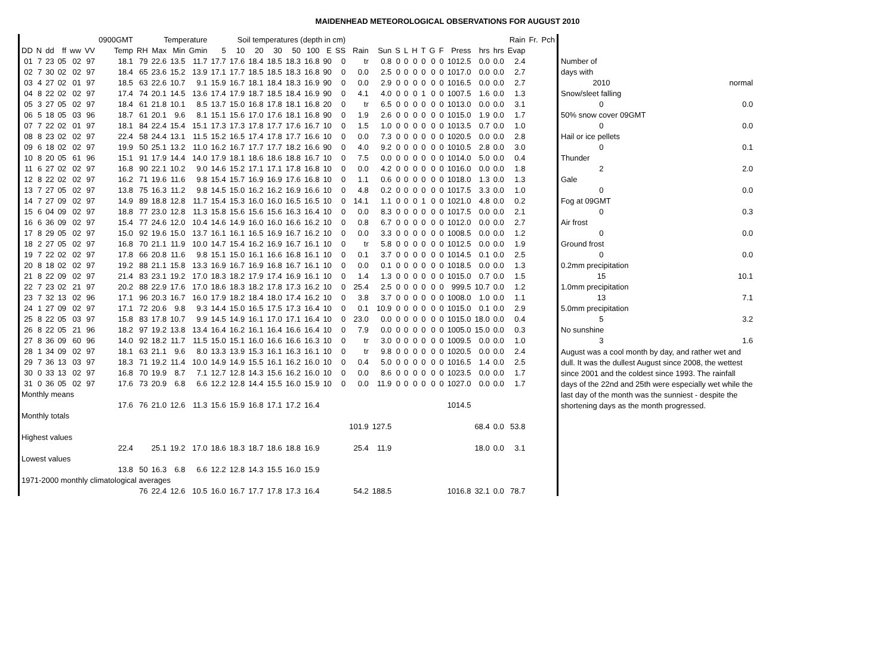MAIDENHEAD METEOROLOGICAL OBSERVATIONS FOR AUGUST 2010
| | | | | | | 0900GMT | | Temperature | | | Soil temperatures (depth in cm) | | | | | | | | | | | | | | | | | | | Rain | Fr. | Pch |
| --- | --- | --- | --- | --- | --- | --- | --- | --- | --- | --- | --- | --- | --- | --- | --- | --- | --- | --- | --- | --- | --- | --- | --- | --- | --- | --- | --- | --- | --- | --- | --- | --- |
| DD | N | dd | ff | ww | VV | Temp | RH | Max | Min | Gmin | 5 | 10 | 20 | 30 | 50 | 100 | E | SS | Rain | Sun | S | L | H | T | G | F | Press | hrs | hrs | Evap | | |
| 01 | 7 | 23 | 05 | 02 | 97 | 18.1 | 79 | 22.6 | 13.5 | 11.7 | 17.7 | 17.6 | 18.4 | 18.5 | 18.3 | 16.8 | 90 | 0 | tr | 0.8 | 0 | 0 | 0 | 0 | 0 | 0 | 1012.5 | 0.0 | 0.0 | 2.4 | | |
| 02 | 7 | 30 | 02 | 02 | 97 | 18.4 | 65 | 23.6 | 15.2 | 13.9 | 17.1 | 17.7 | 18.5 | 18.5 | 18.3 | 16.8 | 90 | 0 | 0.0 | 2.5 | 0 | 0 | 0 | 0 | 0 | 0 | 1017.0 | 0.0 | 0.0 | 2.7 | | |
| 03 | 4 | 27 | 02 | 01 | 97 | 18.5 | 63 | 22.6 | 10.7 | 9.1 | 15.9 | 16.7 | 18.1 | 18.4 | 18.3 | 16.9 | 90 | 0 | 0.0 | 2.9 | 0 | 0 | 0 | 0 | 0 | 0 | 1016.5 | 0.0 | 0.0 | 2.7 | | |
| 04 | 8 | 22 | 02 | 02 | 97 | 17.4 | 74 | 20.1 | 14.5 | 13.6 | 17.4 | 17.9 | 18.7 | 18.5 | 18.4 | 16.9 | 90 | 0 | 4.1 | 4.0 | 0 | 0 | 0 | 1 | 0 | 0 | 1007.5 | 1.6 | 0.0 | 1.3 | | |
| 05 | 3 | 27 | 05 | 02 | 97 | 18.4 | 61 | 21.8 | 10.1 | 8.5 | 13.7 | 15.0 | 16.8 | 17.8 | 18.1 | 16.8 | 20 | 0 | tr | 6.5 | 0 | 0 | 0 | 0 | 0 | 0 | 1013.0 | 0.0 | 0.0 | 3.1 | | |
| 06 | 5 | 18 | 05 | 03 | 96 | 18.7 | 61 | 20.1 | 9.6 | 8.1 | 15.1 | 15.6 | 17.0 | 17.6 | 18.1 | 16.8 | 90 | 0 | 1.9 | 2.6 | 0 | 0 | 0 | 0 | 0 | 0 | 1015.0 | 1.9 | 0.0 | 1.7 | | |
| 07 | 7 | 22 | 02 | 01 | 97 | 18.1 | 84 | 22.4 | 15.4 | 15.1 | 17.3 | 17.3 | 17.8 | 17.7 | 17.6 | 16.7 | 10 | 0 | 1.5 | 1.0 | 0 | 0 | 0 | 0 | 0 | 0 | 1013.5 | 0.7 | 0.0 | 1.0 | | |
| 08 | 8 | 23 | 02 | 02 | 97 | 22.4 | 58 | 24.4 | 13.1 | 11.5 | 15.2 | 16.5 | 17.4 | 17.8 | 17.7 | 16.6 | 10 | 0 | 0.0 | 7.3 | 0 | 0 | 0 | 0 | 0 | 0 | 1020.5 | 0.0 | 0.0 | 2.8 | | |
| 09 | 6 | 18 | 02 | 02 | 97 | 19.9 | 50 | 25.1 | 13.2 | 11.0 | 16.2 | 16.7 | 17.7 | 17.7 | 18.2 | 16.6 | 90 | 0 | 4.0 | 9.2 | 0 | 0 | 0 | 0 | 0 | 0 | 1010.5 | 2.8 | 0.0 | 3.0 | | |
| 10 | 8 | 20 | 05 | 61 | 96 | 15.1 | 91 | 17.9 | 14.4 | 14.0 | 17.9 | 18.1 | 18.6 | 18.6 | 18.8 | 16.7 | 10 | 0 | 7.5 | 0.0 | 0 | 0 | 0 | 0 | 0 | 0 | 1014.0 | 5.0 | 0.0 | 0.4 | | |
| 11 | 6 | 27 | 02 | 02 | 97 | 16.8 | 90 | 22.1 | 10.2 | 9.0 | 14.6 | 15.2 | 17.1 | 17.1 | 17.8 | 16.8 | 10 | 0 | 0.0 | 4.2 | 0 | 0 | 0 | 0 | 0 | 0 | 1016.0 | 0.0 | 0.0 | 1.8 | | |
| 12 | 8 | 22 | 02 | 02 | 97 | 16.2 | 71 | 19.6 | 11.6 | 9.8 | 15.4 | 15.7 | 16.9 | 16.9 | 17.6 | 16.8 | 10 | 0 | 1.1 | 0.6 | 0 | 0 | 0 | 0 | 0 | 0 | 1018.0 | 1.3 | 0.0 | 1.3 | | |
| 13 | 7 | 27 | 05 | 02 | 97 | 13.8 | 75 | 16.3 | 11.2 | 9.8 | 14.5 | 15.0 | 16.2 | 16.2 | 16.9 | 16.6 | 10 | 0 | 4.8 | 0.2 | 0 | 0 | 0 | 0 | 0 | 0 | 1017.5 | 3.3 | 0.0 | 1.0 | | |
| 14 | 7 | 27 | 09 | 02 | 97 | 14.9 | 89 | 18.8 | 12.8 | 11.7 | 15.4 | 15.3 | 16.0 | 16.0 | 16.5 | 16.5 | 10 | 0 | 14.1 | 1.1 | 0 | 0 | 0 | 1 | 0 | 0 | 1021.0 | 4.8 | 0.0 | 0.2 | | |
| 15 | 6 | 04 | 09 | 02 | 97 | 18.8 | 77 | 23.0 | 12.8 | 11.3 | 15.8 | 15.6 | 15.6 | 15.6 | 16.3 | 16.4 | 10 | 0 | 0.0 | 8.3 | 0 | 0 | 0 | 0 | 0 | 0 | 1017.5 | 0.0 | 0.0 | 2.1 | | |
| 16 | 6 | 36 | 09 | 02 | 97 | 15.4 | 77 | 24.6 | 12.0 | 10.4 | 14.6 | 14.9 | 16.0 | 16.0 | 16.6 | 16.2 | 10 | 0 | 0.8 | 6.7 | 0 | 0 | 0 | 0 | 0 | 0 | 1012.0 | 0.0 | 0.0 | 2.7 | | |
| 17 | 8 | 29 | 05 | 02 | 97 | 15.0 | 92 | 19.6 | 15.0 | 13.7 | 16.1 | 16.1 | 16.5 | 16.9 | 16.7 | 16.2 | 10 | 0 | 0.0 | 3.3 | 0 | 0 | 0 | 0 | 0 | 0 | 1008.5 | 0.0 | 0.0 | 1.2 | | |
| 18 | 2 | 27 | 05 | 02 | 97 | 16.8 | 70 | 21.1 | 11.9 | 10.0 | 14.7 | 15.4 | 16.2 | 16.9 | 16.7 | 16.1 | 10 | 0 | tr | 5.8 | 0 | 0 | 0 | 0 | 0 | 0 | 1012.5 | 0.0 | 0.0 | 1.9 | | |
| 19 | 7 | 22 | 02 | 02 | 97 | 17.8 | 66 | 20.8 | 11.6 | 9.8 | 15.1 | 15.0 | 16.1 | 16.6 | 16.8 | 16.1 | 10 | 0 | 0.1 | 3.7 | 0 | 0 | 0 | 0 | 0 | 0 | 1014.5 | 0.1 | 0.0 | 2.5 | | |
| 20 | 8 | 18 | 02 | 02 | 97 | 19.2 | 88 | 21.1 | 15.8 | 13.3 | 16.9 | 16.7 | 16.9 | 16.8 | 16.7 | 16.1 | 10 | 0 | 0.0 | 0.1 | 0 | 0 | 0 | 0 | 0 | 0 | 1018.5 | 0.0 | 0.0 | 1.3 | | |
| 21 | 8 | 22 | 09 | 02 | 97 | 21.4 | 83 | 23.1 | 19.2 | 17.0 | 18.3 | 18.2 | 17.9 | 17.4 | 16.9 | 16.1 | 10 | 0 | 1.4 | 1.3 | 0 | 0 | 0 | 0 | 0 | 0 | 1015.0 | 0.7 | 0.0 | 1.5 | | |
| 22 | 7 | 23 | 02 | 21 | 97 | 20.2 | 88 | 22.9 | 17.6 | 17.0 | 18.6 | 18.3 | 18.2 | 17.8 | 17.3 | 16.2 | 10 | 0 | 25.4 | 2.5 | 0 | 0 | 0 | 0 | 0 | 0 | 999.5 | 10.7 | 0.0 | 1.2 | | |
| 23 | 7 | 32 | 13 | 02 | 96 | 17.1 | 96 | 20.3 | 16.7 | 16.0 | 17.9 | 18.2 | 18.4 | 18.0 | 17.4 | 16.2 | 10 | 0 | 3.8 | 3.7 | 0 | 0 | 0 | 0 | 0 | 0 | 1008.0 | 1.0 | 0.0 | 1.1 | | |
| 24 | 1 | 27 | 09 | 02 | 97 | 17.1 | 72 | 20.6 | 9.8 | 9.3 | 14.4 | 15.0 | 16.5 | 17.5 | 17.3 | 16.4 | 10 | 0 | 0.1 | 10.9 | 0 | 0 | 0 | 0 | 0 | 0 | 1015.0 | 0.1 | 0.0 | 2.9 | | |
| 25 | 8 | 22 | 05 | 03 | 97 | 15.8 | 83 | 17.8 | 10.7 | 9.9 | 14.5 | 14.9 | 16.1 | 17.0 | 17.1 | 16.4 | 10 | 0 | 23.0 | 0.0 | 0 | 0 | 0 | 0 | 0 | 0 | 1015.0 | 18.0 | 0.0 | 0.4 | | |
| 26 | 8 | 22 | 05 | 21 | 96 | 18.2 | 97 | 19.2 | 13.8 | 13.4 | 16.4 | 16.2 | 16.1 | 16.4 | 16.6 | 16.4 | 10 | 0 | 7.9 | 0.0 | 0 | 0 | 0 | 0 | 0 | 0 | 1005.0 | 15.0 | 0.0 | 0.3 | | |
| 27 | 8 | 36 | 09 | 60 | 96 | 14.0 | 92 | 18.2 | 11.7 | 11.5 | 15.0 | 15.1 | 16.0 | 16.6 | 16.6 | 16.3 | 10 | 0 | tr | 3.0 | 0 | 0 | 0 | 0 | 0 | 0 | 1009.5 | 0.0 | 0.0 | 1.0 | | |
| 28 | 1 | 34 | 09 | 02 | 97 | 18.1 | 63 | 21.1 | 9.6 | 8.0 | 13.3 | 13.9 | 15.3 | 16.1 | 16.3 | 16.1 | 10 | 0 | tr | 9.8 | 0 | 0 | 0 | 0 | 0 | 0 | 1020.5 | 0.0 | 0.0 | 2.4 | | |
| 29 | 7 | 36 | 13 | 03 | 97 | 18.3 | 71 | 19.2 | 11.4 | 10.0 | 14.9 | 14.9 | 15.5 | 16.1 | 16.2 | 16.0 | 10 | 0 | 0.4 | 5.0 | 0 | 0 | 0 | 0 | 0 | 0 | 1016.5 | 1.4 | 0.0 | 2.5 | | |
| 30 | 0 | 33 | 13 | 02 | 97 | 16.8 | 70 | 19.9 | 8.7 | 7.1 | 12.7 | 12.8 | 14.3 | 15.6 | 16.2 | 16.0 | 10 | 0 | 0.0 | 8.6 | 0 | 0 | 0 | 0 | 0 | 0 | 1023.5 | 0.0 | 0.0 | 1.7 | | |
| 31 | 0 | 36 | 05 | 02 | 97 | 17.6 | 73 | 20.9 | 6.8 | 6.6 | 12.2 | 12.8 | 14.4 | 15.5 | 16.0 | 15.9 | 10 | 0 | 0.0 | 11.9 | 0 | 0 | 0 | 0 | 0 | 0 | 1027.0 | 0.0 | 0.0 | 1.7 | | |
| Monthly means | | | | | | | | | | | | | | | | | | | | | | | | | | | | | | | | |
| | | | | | | 17.6 | 76 | 21.0 | 12.6 | 11.3 | 15.6 | 15.9 | 16.8 | 17.1 | 17.2 | 16.4 | | | | | | | | | | | 1014.5 | | | | | |
| Monthly totals | | | | | | | | | | | | | | | | | | | | | | | | | | | | | | | | |
| | | | | | | | | | | | | | | | | | | | 101.9 | 127.5 | | | | | | | | 68.4 | 0.0 | 53.8 | | |
| Highest values | | | | | | | | | | | | | | | | | | | | | | | | | | | | | | | | |
| | | | | | | 22.4 | | 25.1 | 19.2 | 17.0 | 18.6 | 18.3 | 18.7 | 18.6 | 18.8 | 16.9 | | | 25.4 | 11.9 | | | | | | | | 18.0 | 0.0 | 3.1 | | |
| Lowest values | | | | | | | | | | | | | | | | | | | | | | | | | | | | | | | | |
| | | | | | | 13.8 | 50 | 16.3 | 6.8 | 6.6 | 12.2 | 12.8 | 14.3 | 15.5 | 16.0 | 15.9 | | | | | | | | | | | | | | | | |
| 1971-2000 monthly climatological averages | | | | | | | | | | | | | | | | | | | | | | | | | | | | | | | | |
| | | | | | | | 76 | 22.4 | 12.6 | 10.5 | 16.0 | 16.7 | 17.7 | 17.8 | 17.3 | 16.4 | | | 54.2 | 188.5 | | | | | | | 1016.8 | 32.1 | 0.0 | 78.7 | | |
| Number of | |
| days with | |
| 2010 | normal |
| Snow/sleet falling | |
| 0 | 0.0 |
| 50% snow cover 09GMT | |
| 0 | 0.0 |
| Hail or ice pellets | |
| 0 | 0.1 |
| Thunder | |
| 2 | 2.0 |
| Gale | |
| 0 | 0.0 |
| Fog at 09GMT | |
| 0 | 0.3 |
| Air frost | |
| 0 | 0.0 |
| Ground frost | |
| 0 | 0.0 |
| 0.2mm precipitation | |
| 15 | 10.1 |
| 1.0mm precipitation | |
| 13 | 7.1 |
| 5.0mm precipitation | |
| 5 | 3.2 |
| No sunshine | |
| 3 | 1.6 |
August was a cool month by day, and rather wet and dull. It was the dullest August since 2008, the wettest since 2001 and the coldest since 1993. The rainfall days of the 22nd and 25th were especially wet while the last day of the month was the sunniest - despite the shortening days as the month progressed.